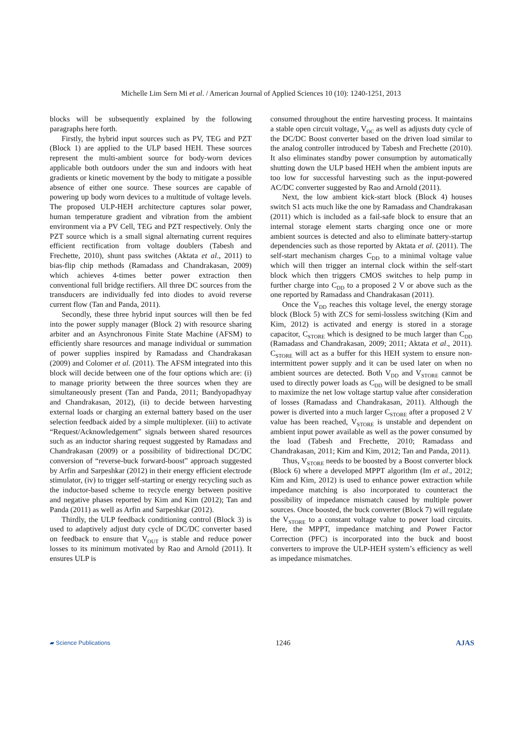Michelle Lim Sern Mi et al. / American Journal of Applied Sciences 10 (10): 1240-1251, 2013
blocks will be subsequently explained by the following paragraphs here forth.
Firstly, the hybrid input sources such as PV, TEG and PZT (Block 1) are applied to the ULP based HEH. These sources represent the multi-ambient source for body-worn devices applicable both outdoors under the sun and indoors with heat gradients or kinetic movement by the body to mitigate a possible absence of either one source. These sources are capable of powering up body worn devices to a multitude of voltage levels. The proposed ULP-HEH architecture captures solar power, human temperature gradient and vibration from the ambient environment via a PV Cell, TEG and PZT respectively. Only the PZT source which is a small signal alternating current requires efficient rectification from voltage doublers (Tabesh and Frechette, 2010), shunt pass switches (Aktata et al., 2011) to bias-flip chip methods (Ramadass and Chandrakasan, 2009) which achieves 4-times better power extraction then conventional full bridge rectifiers. All three DC sources from the transducers are individually fed into diodes to avoid reverse current flow (Tan and Panda, 2011).
Secondly, these three hybrid input sources will then be fed into the power supply manager (Block 2) with resource sharing arbiter and an Asynchronous Finite State Machine (AFSM) to efficiently share resources and manage individual or summation of power supplies inspired by Ramadass and Chandrakasan (2009) and Colomer et al. (2011). The AFSM integrated into this block will decide between one of the four options which are: (i) to manage priority between the three sources when they are simultaneously present (Tan and Panda, 2011; Bandyopadhyay and Chandrakasan, 2012), (ii) to decide between harvesting external loads or charging an external battery based on the user selection feedback aided by a simple multiplexer. (iii) to activate “Request/Acknowledgement” signals between shared resources such as an inductor sharing request suggested by Ramadass and Chandrakasan (2009) or a possibility of bidirectional DC/DC conversion of “reverse-buck forward-boost” approach suggested by Arfin and Sarpeshkar (2012) in their energy efficient electrode stimulator, (iv) to trigger self-starting or energy recycling such as the inductor-based scheme to recycle energy between positive and negative phases reported by Kim and Kim (2012); Tan and Panda (2011) as well as Arfin and Sarpeshkar (2012).
Thirdly, the ULP feedback conditioning control (Block 3) is used to adaptively adjust duty cycle of DC/DC converter based on feedback to ensure that V<sub>OUT</sub> is stable and reduce power losses to its minimum motivated by Rao and Arnold (2011). It ensures ULP is
consumed throughout the entire harvesting process. It maintains a stable open circuit voltage, V<sub>OC</sub> as well as adjusts duty cycle of the DC/DC Boost converter based on the driven load similar to the analog controller introduced by Tabesh and Frechette (2010). It also eliminates standby power consumption by automatically shutting down the ULP based HEH when the ambient inputs are too low for successful harvesting such as the input-powered AC/DC converter suggested by Rao and Arnold (2011).
Next, the low ambient kick-start block (Block 4) houses switch S1 acts much like the one by Ramadass and Chandrakasan (2011) which is included as a fail-safe block to ensure that an internal storage element starts charging once one or more ambient sources is detected and also to eliminate battery-startup dependencies such as those reported by Aktata et al. (2011). The self-start mechanism charges C<sub>DD</sub> to a minimal voltage value which will then trigger an internal clock within the self-start block which then triggers CMOS switches to help pump in further charge into C<sub>DD</sub> to a proposed 2 V or above such as the one reported by Ramadass and Chandrakasan (2011).
Once the V<sub>DD</sub> reaches this voltage level, the energy storage block (Block 5) with ZCS for semi-lossless switching (Kim and Kim, 2012) is activated and energy is stored in a storage capacitor, C<sub>STORE</sub> which is designed to be much larger than C<sub>DD</sub> (Ramadass and Chandrakasan, 2009; 2011; Aktata et al., 2011). C<sub>STORE</sub> will act as a buffer for this HEH system to ensure non-intermittent power supply and it can be used later on when no ambient sources are detected. Both V<sub>DD</sub> and V<sub>STORE</sub> cannot be used to directly power loads as C<sub>DD</sub> will be designed to be small to maximize the net low voltage startup value after consideration of losses (Ramadass and Chandrakasan, 2011). Although the power is diverted into a much larger C<sub>STORE</sub> after a proposed 2 V value has been reached, V<sub>STORE</sub> is unstable and dependent on ambient input power available as well as the power consumed by the load (Tabesh and Frechette, 2010; Ramadass and Chandrakasan, 2011; Kim and Kim, 2012; Tan and Panda, 2011).
Thus, V<sub>STORE</sub> needs to be boosted by a Boost converter block (Block 6) where a developed MPPT algorithm (Im et al., 2012; Kim and Kim, 2012) is used to enhance power extraction while impedance matching is also incorporated to counteract the possibility of impedance mismatch caused by multiple power sources. Once boosted, the buck converter (Block 7) will regulate the V<sub>STORE</sub> to a constant voltage value to power load circuits. Here, the MPPT, impedance matching and Power Factor Correction (PFC) is incorporated into the buck and boost converters to improve the ULP-HEH system’s efficiency as well as impedance mismatches.
▰ Science Publications 1246 AJAS